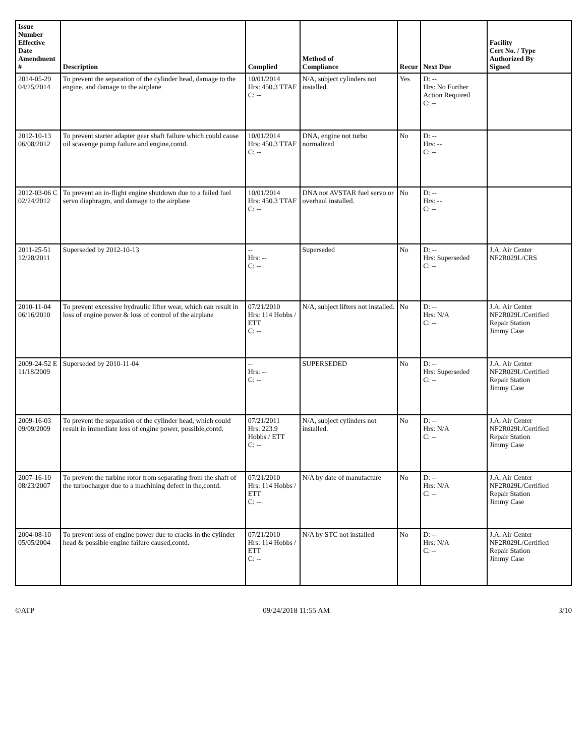| Issue Number Effective Date Amendment # | Description | Complied | Method of Compliance | Recur | Next Due | Facility Cert No. / Type Authorized By Signed |
| --- | --- | --- | --- | --- | --- | --- |
| 2014-05-29 04/25/2014 | To prevent the separation of the cylinder head, damage to the engine, and damage to the airplane | 10/01/2014 Hrs: 450.3 TTAF C: -- | N/A, subject cylinders not installed. | Yes | D: -- Hrs: No Further Action Required C: -- | |
| 2012-10-13 06/08/2012 | To prevent starter adapter gear shaft failure which could cause oil scavenge pump failure and engine,contd. | 10/01/2014 Hrs: 450.3 TTAF C: -- | DNA, engine not turbo normalized | No | D: -- Hrs: -- C: -- | |
| 2012-03-06 C 02/24/2012 | To prevent an in-flight engine shutdown due to a failed fuel servo diaphragm, and damage to the airplane | 10/01/2014 Hrs: 450.3 TTAF C: -- | DNA not AVSTAR fuel servo or overhaul installed. | No | D: -- Hrs: -- C: -- | |
| 2011-25-51 12/28/2011 | Superseded by 2012-10-13 | -- Hrs: -- C: -- | Superseded | No | D: -- Hrs: Superseded C: -- | J.A. Air Center NF2R029L/CRS |
| 2010-11-04 06/16/2010 | To prevent excessive hydraulic lifter wear, which can result in loss of engine power & loss of control of the airplane | 07/21/2010 Hrs: 114 Hobbs / ETT C: -- | N/A, subject lifters not installed. | No | D: -- Hrs: N/A C: -- | J.A. Air Center NF2R029L/Certified Repair Station Jimmy Case |
| 2009-24-52 E 11/18/2009 | Superseded by 2010-11-04 | -- Hrs: -- C: -- | SUPERSEDED | No | D: -- Hrs: Superseded C: -- | J.A. Air Center NF2R029L/Certified Repair Station Jimmy Case |
| 2009-16-03 09/09/2009 | To prevent the separation of the cylinder head, which could result in immediate loss of engine power, possible,contd. | 07/21/2011 Hrs: 223.9 Hobbs / ETT C: -- | N/A, subject cylinders not installed. | No | D: -- Hrs: N/A C: -- | J.A. Air Center NF2R029L/Certified Repair Station Jimmy Case |
| 2007-16-10 08/23/2007 | To prevent the turbine rotor from separating from the shaft of the turbocharger due to a machining defect in the,contd. | 07/21/2010 Hrs: 114 Hobbs / ETT C: -- | N/A by date of manufacture | No | D: -- Hrs: N/A C: -- | J.A. Air Center NF2R029L/Certified Repair Station Jimmy Case |
| 2004-08-10 05/05/2004 | To prevent loss of engine power due to cracks in the cylinder head & possible engine failure caused,contd. | 07/21/2010 Hrs: 114 Hobbs / ETT C: -- | N/A by STC not installed | No | D: -- Hrs: N/A C: -- | J.A. Air Center NF2R029L/Certified Repair Station Jimmy Case |
©ATP 09/24/2018 11:55 AM 3/10